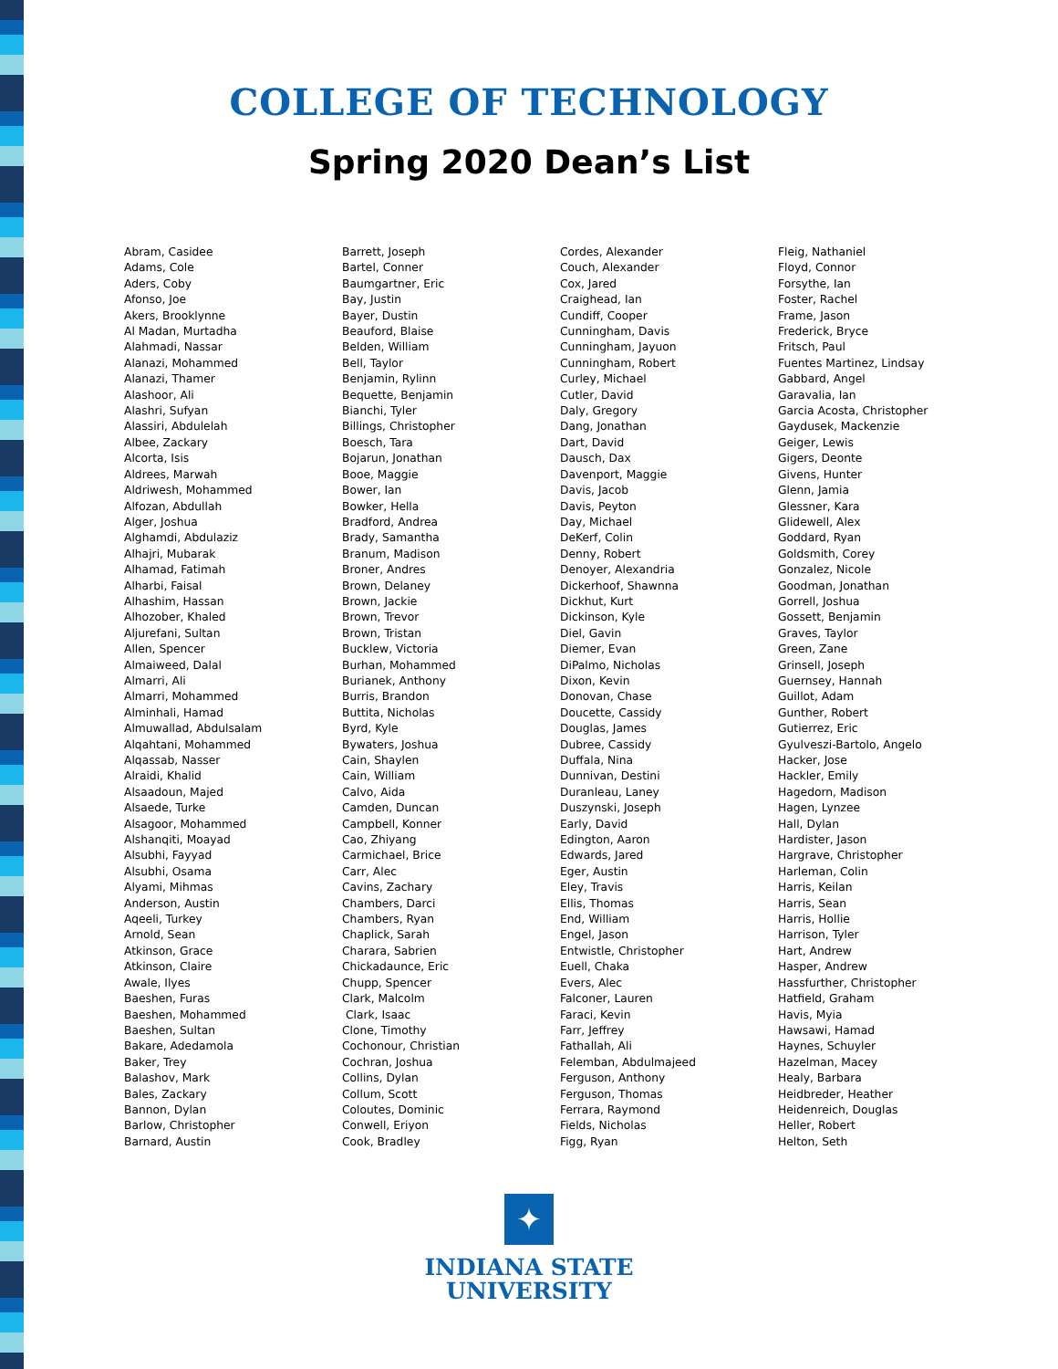COLLEGE OF TECHNOLOGY
Spring 2020 Dean’s List
Abram, Casidee
Adams, Cole
Aders, Coby
Afonso, Joe
Akers, Brooklynne
Al Madan, Murtadha
Alahmadi, Nassar
Alanazi, Mohammed
Alanazi, Thamer
Alashoor, Ali
Alashri, Sufyan
Alassiri, Abdulelah
Albee, Zackary
Alcorta, Isis
Aldrees, Marwah
Aldriwesh, Mohammed
Alfozan, Abdullah
Alger, Joshua
Alghamdi, Abdulaziz
Alhajri, Mubarak
Alhamad, Fatimah
Alharbi, Faisal
Alhashim, Hassan
Alhozober, Khaled
Aljurefani, Sultan
Allen, Spencer
Almaiweed, Dalal
Almarri, Ali
Almarri, Mohammed
Alminhali, Hamad
Almuwallad, Abdulsalam
Alqahtani, Mohammed
Alqassab, Nasser
Alraidi, Khalid
Alsaadoun, Majed
Alsaede, Turke
Alsagoor, Mohammed
Alshanqiti, Moayad
Alsubhi, Fayyad
Alsubhi, Osama
Alyami, Mihmas
Anderson, Austin
Aqeeli, Turkey
Arnold, Sean
Atkinson, Grace
Atkinson, Claire
Awale, Ilyes
Baeshen, Furas
Baeshen, Mohammed
Baeshen, Sultan
Bakare, Adedamola
Baker, Trey
Balashov, Mark
Bales, Zackary
Bannon, Dylan
Barlow, Christopher
Barnard, Austin
Barrett, Joseph
Bartel, Conner
Baumgartner, Eric
Bay, Justin
Bayer, Dustin
Beauford, Blaise
Belden, William
Bell, Taylor
Benjamin, Rylinn
Bequette, Benjamin
Bianchi, Tyler
Billings, Christopher
Boesch, Tara
Bojarun, Jonathan
Booe, Maggie
Bower, Ian
Bowker, Hella
Bradford, Andrea
Brady, Samantha
Branum, Madison
Broner, Andres
Brown, Delaney
Brown, Jackie
Brown, Trevor
Brown, Tristan
Bucklew, Victoria
Burhan, Mohammed
Burianek, Anthony
Burris, Brandon
Buttita, Nicholas
Byrd, Kyle
Bywaters, Joshua
Cain, Shaylen
Cain, William
Calvo, Aida
Camden, Duncan
Campbell, Konner
Cao, Zhiyang
Carmichael, Brice
Carr, Alec
Cavins, Zachary
Chambers, Darci
Chambers, Ryan
Chaplick, Sarah
Charara, Sabrien
Chickadaunce, Eric
Chupp, Spencer
Clark, Malcolm
Clark, Isaac
Clone, Timothy
Cochonour, Christian
Cochran, Joshua
Collins, Dylan
Collum, Scott
Coloutes, Dominic
Conwell, Eriyon
Cook, Bradley
Cordes, Alexander
Couch, Alexander
Cox, Jared
Craighead, Ian
Cundiff, Cooper
Cunningham, Davis
Cunningham, Jayuon
Cunningham, Robert
Curley, Michael
Cutler, David
Daly, Gregory
Dang, Jonathan
Dart, David
Dausch, Dax
Davenport, Maggie
Davis, Jacob
Davis, Peyton
Day, Michael
DeKerf, Colin
Denny, Robert
Denoyer, Alexandria
Dickerhoof, Shawnna
Dickhut, Kurt
Dickinson, Kyle
Diel, Gavin
Diemer, Evan
DiPalmo, Nicholas
Dixon, Kevin
Donovan, Chase
Doucette, Cassidy
Douglas, James
Dubree, Cassidy
Duffala, Nina
Dunnivan, Destini
Duranleau, Laney
Duszynski, Joseph
Early, David
Edington, Aaron
Edwards, Jared
Eger, Austin
Eley, Travis
Ellis, Thomas
End, William
Engel, Jason
Entwistle, Christopher
Euell, Chaka
Evers, Alec
Falconer, Lauren
Faraci, Kevin
Farr, Jeffrey
Fathallah, Ali
Felemban, Abdulmajeed
Ferguson, Anthony
Ferguson, Thomas
Ferrara, Raymond
Fields, Nicholas
Figg, Ryan
Fleig, Nathaniel
Floyd, Connor
Forsythe, Ian
Foster, Rachel
Frame, Jason
Frederick, Bryce
Fritsch, Paul
Fuentes Martinez, Lindsay
Gabbard, Angel
Garavalia, Ian
Garcia Acosta, Christopher
Gaydusek, Mackenzie
Geiger, Lewis
Gigers, Deonte
Givens, Hunter
Glenn, Jamia
Glessner, Kara
Glidewell, Alex
Goddard, Ryan
Goldsmith, Corey
Gonzalez, Nicole
Goodman, Jonathan
Gorrell, Joshua
Gossett, Benjamin
Graves, Taylor
Green, Zane
Grinsell, Joseph
Guernsey, Hannah
Guillot, Adam
Gunther, Robert
Gutierrez, Eric
Gyulveszi-Bartolo, Angelo
Hacker, Jose
Hackler, Emily
Hagedorn, Madison
Hagen, Lynzee
Hall, Dylan
Hardister, Jason
Hargrave, Christopher
Harleman, Colin
Harris, Keilan
Harris, Sean
Harris, Hollie
Harrison, Tyler
Hart, Andrew
Hasper, Andrew
Hassfurther, Christopher
Hatfield, Graham
Havis, Myia
Hawsawi, Hamad
Haynes, Schuyler
Hazelman, Macey
Healy, Barbara
Heidbreder, Heather
Heidenreich, Douglas
Heller, Robert
Helton, Seth
✦
INDIANA STATE
UNIVERSITY